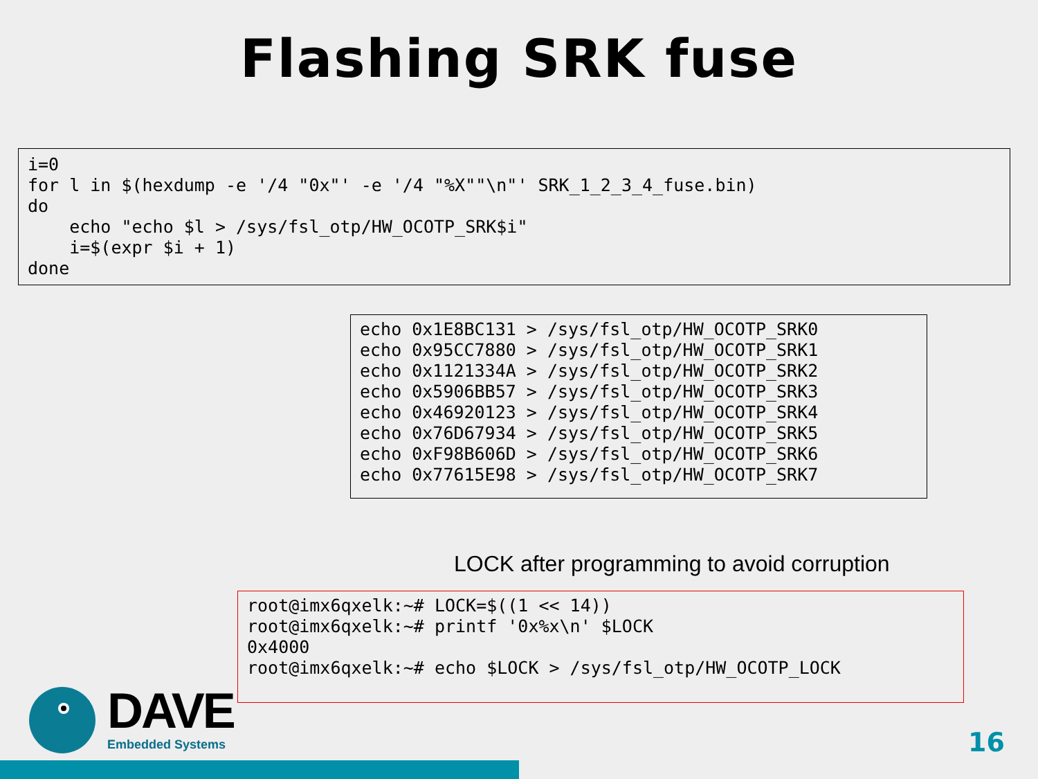Flashing SRK fuse
i=0
for l in $(hexdump -e '/4 "0x"' -e '/4 "%X""\n"' SRK_1_2_3_4_fuse.bin)
do
    echo "echo $l > /sys/fsl_otp/HW_OCOTP_SRK$i"
    i=$(expr $i + 1)
done
echo 0x1E8BC131 > /sys/fsl_otp/HW_OCOTP_SRK0
echo 0x95CC7880 > /sys/fsl_otp/HW_OCOTP_SRK1
echo 0x1121334A > /sys/fsl_otp/HW_OCOTP_SRK2
echo 0x5906BB57 > /sys/fsl_otp/HW_OCOTP_SRK3
echo 0x46920123 > /sys/fsl_otp/HW_OCOTP_SRK4
echo 0x76D67934 > /sys/fsl_otp/HW_OCOTP_SRK5
echo 0xF98B606D > /sys/fsl_otp/HW_OCOTP_SRK6
echo 0x77615E98 > /sys/fsl_otp/HW_OCOTP_SRK7
LOCK after programming to avoid corruption
root@imx6qxelk:~# LOCK=$((1 << 14))
root@imx6qxelk:~# printf '0x%x\n' $LOCK
0x4000
root@imx6qxelk:~# echo $LOCK > /sys/fsl_otp/HW_OCOTP_LOCK
DAVE
Embedded Systems
16